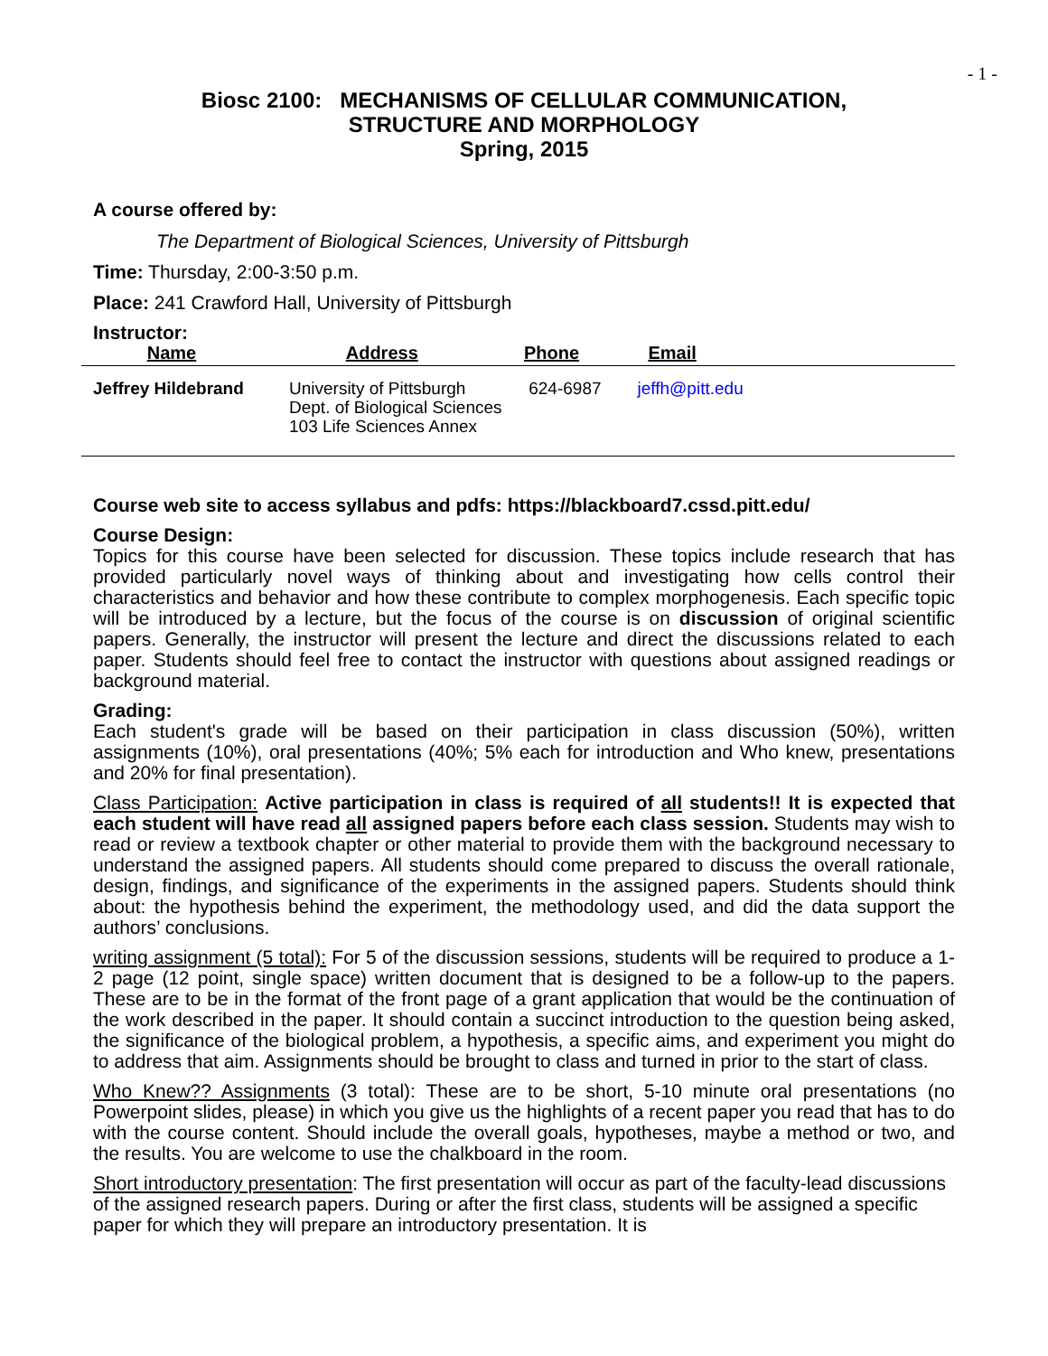- 1 -
Biosc 2100: MECHANISMS OF CELLULAR COMMUNICATION,
STRUCTURE AND MORPHOLOGY
Spring, 2015
A course offered by:
The Department of Biological Sciences, University of Pittsburgh
Time: Thursday, 2:00-3:50 p.m.
Place: 241 Crawford Hall, University of Pittsburgh
Instructor:
| Name | Address | Phone | Email | |
| --- | --- | --- | --- | --- |
| Jeffrey Hildebrand | University of Pittsburgh Dept. of Biological Sciences 103 Life Sciences Annex | 624-6987 | jeffh@pitt.edu | |
Course web site to access syllabus and pdfs: https://blackboard7.cssd.pitt.edu/
Course Design:
Topics for this course have been selected for discussion. These topics include research that has provided particularly novel ways of thinking about and investigating how cells control their characteristics and behavior and how these contribute to complex morphogenesis. Each specific topic will be introduced by a lecture, but the focus of the course is on discussion of original scientific papers. Generally, the instructor will present the lecture and direct the discussions related to each paper. Students should feel free to contact the instructor with questions about assigned readings or background material.
Grading:
Each student's grade will be based on their participation in class discussion (50%), written assignments (10%), oral presentations (40%; 5% each for introduction and Who knew, presentations and 20% for final presentation).
Class Participation: Active participation in class is required of all students!! It is expected that each student will have read all assigned papers before each class session. Students may wish to read or review a textbook chapter or other material to provide them with the background necessary to understand the assigned papers. All students should come prepared to discuss the overall rationale, design, findings, and significance of the experiments in the assigned papers. Students should think about: the hypothesis behind the experiment, the methodology used, and did the data support the authors’ conclusions.
writing assignment (5 total): For 5 of the discussion sessions, students will be required to produce a 1-2 page (12 point, single space) written document that is designed to be a follow-up to the papers. These are to be in the format of the front page of a grant application that would be the continuation of the work described in the paper. It should contain a succinct introduction to the question being asked, the significance of the biological problem, a hypothesis, a specific aims, and experiment you might do to address that aim. Assignments should be brought to class and turned in prior to the start of class.
Who Knew?? Assignments (3 total): These are to be short, 5-10 minute oral presentations (no Powerpoint slides, please) in which you give us the highlights of a recent paper you read that has to do with the course content. Should include the overall goals, hypotheses, maybe a method or two, and the results. You are welcome to use the chalkboard in the room.
Short introductory presentation: The first presentation will occur as part of the faculty-lead discussions of the assigned research papers. During or after the first class, students will be assigned a specific paper for which they will prepare an introductory presentation. It is